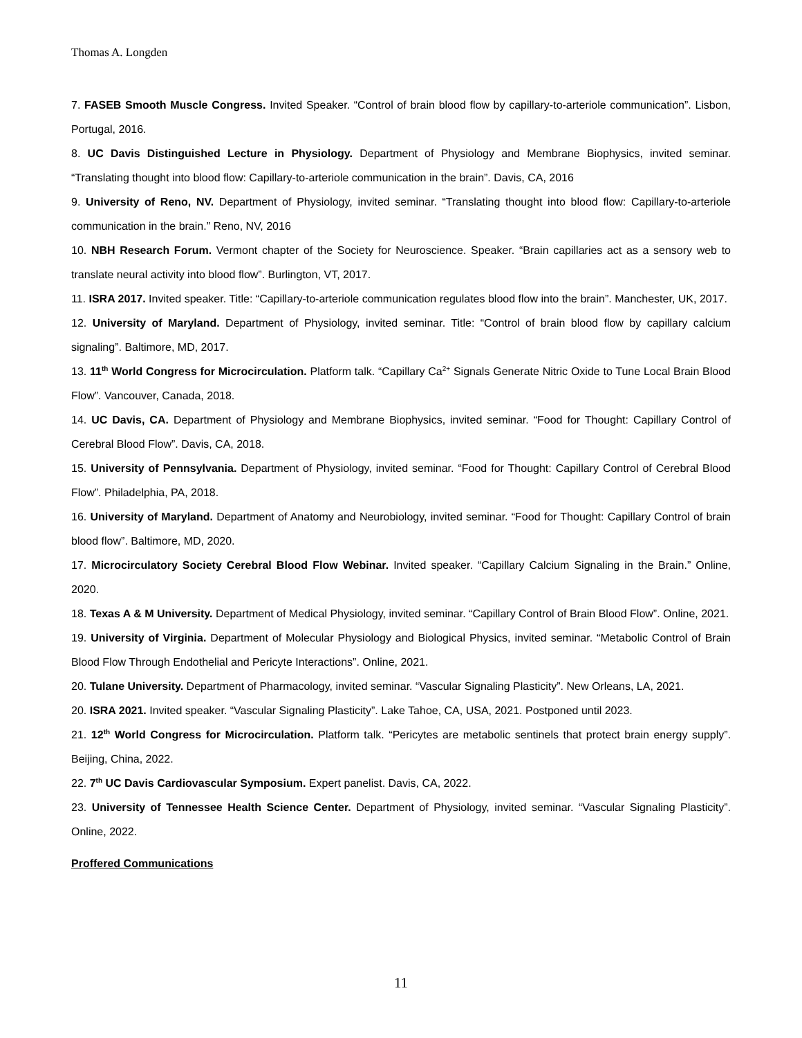Thomas A. Longden
7. FASEB Smooth Muscle Congress. Invited Speaker. “Control of brain blood flow by capillary-to-arteriole communication”. Lisbon, Portugal, 2016.
8. UC Davis Distinguished Lecture in Physiology. Department of Physiology and Membrane Biophysics, invited seminar. “Translating thought into blood flow: Capillary-to-arteriole communication in the brain”. Davis, CA, 2016
9. University of Reno, NV. Department of Physiology, invited seminar. “Translating thought into blood flow: Capillary-to-arteriole communication in the brain.” Reno, NV, 2016
10. NBH Research Forum. Vermont chapter of the Society for Neuroscience. Speaker. “Brain capillaries act as a sensory web to translate neural activity into blood flow”. Burlington, VT, 2017.
11. ISRA 2017. Invited speaker. Title: “Capillary-to-arteriole communication regulates blood flow into the brain”. Manchester, UK, 2017.
12. University of Maryland. Department of Physiology, invited seminar. Title: “Control of brain blood flow by capillary calcium signaling”. Baltimore, MD, 2017.
13. 11<sup>th</sup> World Congress for Microcirculation. Platform talk. “Capillary Ca<sup>2+</sup> Signals Generate Nitric Oxide to Tune Local Brain Blood Flow”. Vancouver, Canada, 2018.
14. UC Davis, CA. Department of Physiology and Membrane Biophysics, invited seminar. “Food for Thought: Capillary Control of Cerebral Blood Flow”. Davis, CA, 2018.
15. University of Pennsylvania. Department of Physiology, invited seminar. “Food for Thought: Capillary Control of Cerebral Blood Flow”. Philadelphia, PA, 2018.
16. University of Maryland. Department of Anatomy and Neurobiology, invited seminar. “Food for Thought: Capillary Control of brain blood flow”. Baltimore, MD, 2020.
17. Microcirculatory Society Cerebral Blood Flow Webinar. Invited speaker. “Capillary Calcium Signaling in the Brain.” Online, 2020.
18. Texas A & M University. Department of Medical Physiology, invited seminar. “Capillary Control of Brain Blood Flow”. Online, 2021.
19. University of Virginia. Department of Molecular Physiology and Biological Physics, invited seminar. “Metabolic Control of Brain Blood Flow Through Endothelial and Pericyte Interactions”. Online, 2021.
20. Tulane University. Department of Pharmacology, invited seminar. “Vascular Signaling Plasticity”. New Orleans, LA, 2021.
20. ISRA 2021. Invited speaker. “Vascular Signaling Plasticity”. Lake Tahoe, CA, USA, 2021. Postponed until 2023.
21. 12<sup>th</sup> World Congress for Microcirculation. Platform talk. “Pericytes are metabolic sentinels that protect brain energy supply”. Beijing, China, 2022.
22. 7<sup>th</sup> UC Davis Cardiovascular Symposium. Expert panelist. Davis, CA, 2022.
23. University of Tennessee Health Science Center. Department of Physiology, invited seminar. “Vascular Signaling Plasticity”. Online, 2022.
Proffered Communications
11